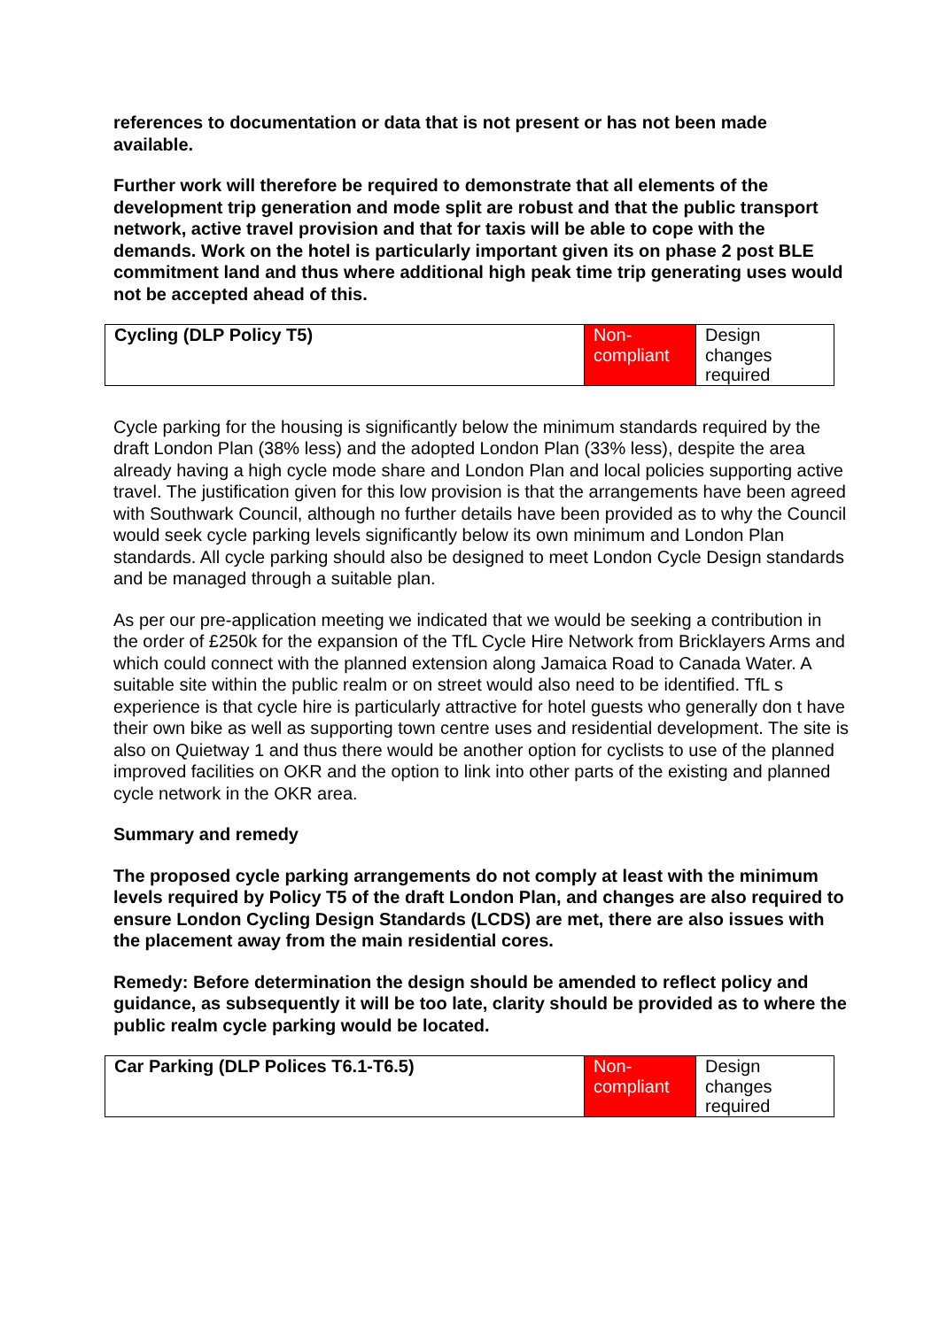references to documentation or data that is not present or has not been made available.
Further work will therefore be required to demonstrate that all elements of the development trip generation and mode split are robust and that the public transport network, active travel provision and that for taxis will be able to cope with the demands. Work on the hotel is particularly important given its on phase 2 post BLE commitment land and thus where additional high peak time trip generating uses would not be accepted ahead of this.
| Cycling (DLP Policy T5) | Non-compliant | Design changes required |
Cycle parking for the housing is significantly below the minimum standards required by the draft London Plan (38% less) and the adopted London Plan (33% less), despite the area already having a high cycle mode share and London Plan and local policies supporting active travel. The justification given for this low provision is that the arrangements have been agreed with Southwark Council, although no further details have been provided as to why the Council would seek cycle parking levels significantly below its own minimum and London Plan standards. All cycle parking should also be designed to meet London Cycle Design standards and be managed through a suitable plan.
As per our pre-application meeting we indicated that we would be seeking a contribution in the order of £250k for the expansion of the TfL Cycle Hire Network from Bricklayers Arms and which could connect with the planned extension along Jamaica Road to Canada Water. A suitable site within the public realm or on street would also need to be identified. TfL s experience is that cycle hire is particularly attractive for hotel guests who generally don t have their own bike as well as supporting town centre uses and residential development. The site is also on Quietway 1 and thus there would be another option for cyclists to use of the planned improved facilities on OKR and the option to link into other parts of the existing and planned cycle network in the OKR area.
Summary and remedy
The proposed cycle parking arrangements do not comply at least with the minimum levels required by Policy T5 of the draft London Plan, and changes are also required to ensure London Cycling Design Standards (LCDS) are met, there are also issues with the placement away from the main residential cores.
Remedy: Before determination the design should be amended to reflect policy and guidance, as subsequently it will be too late, clarity should be provided as to where the public realm cycle parking would be located.
| Car Parking (DLP Polices T6.1-T6.5) | Non-compliant | Design changes required |